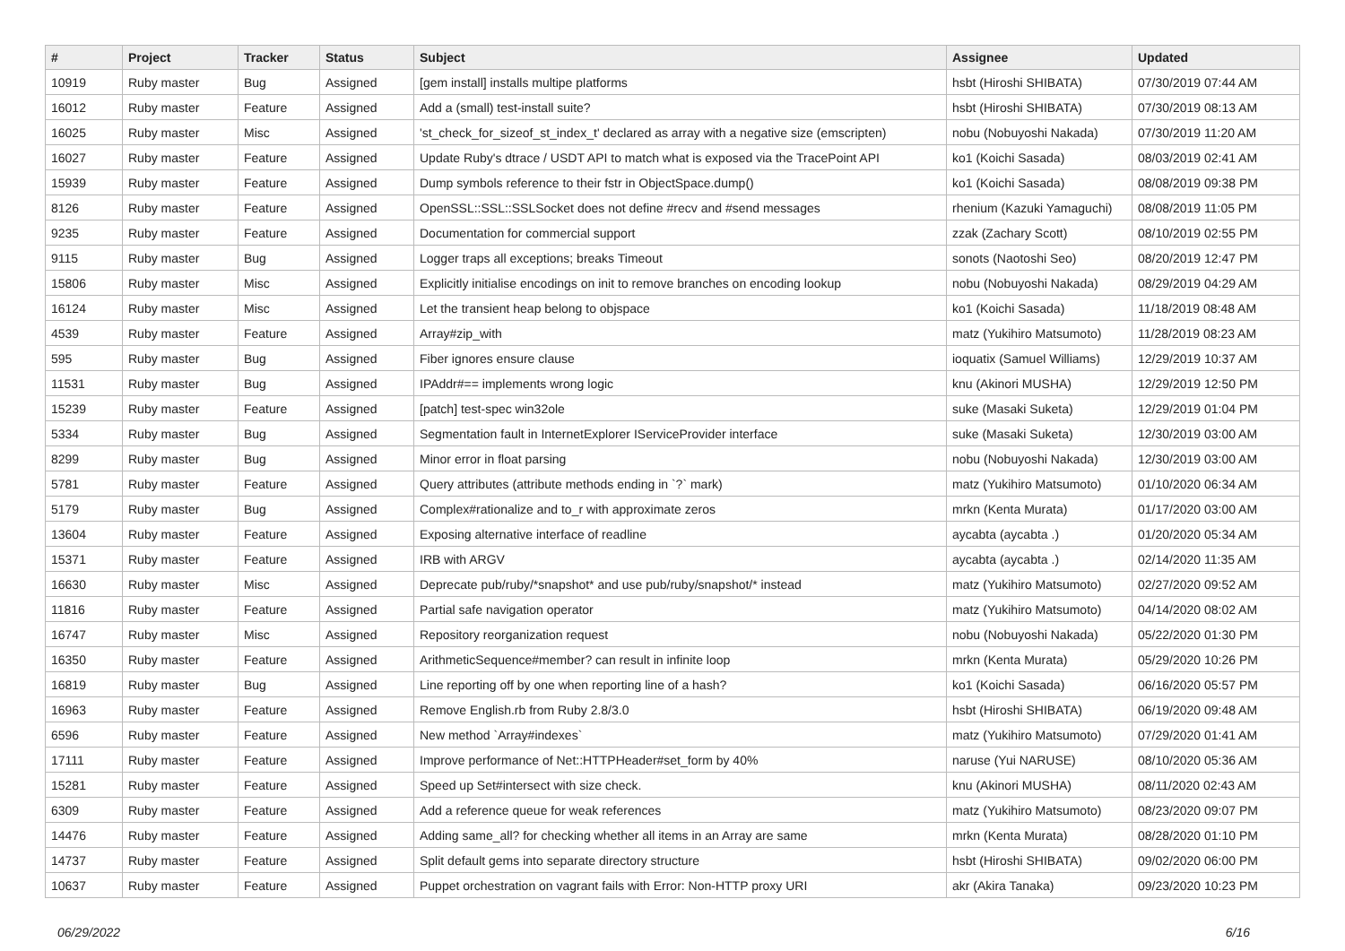| # | Project | Tracker | Status | Subject | Assignee | Updated |
| --- | --- | --- | --- | --- | --- | --- |
| 10919 | Ruby master | Bug | Assigned | [gem install] installs multipe platforms | hsbt (Hiroshi SHIBATA) | 07/30/2019 07:44 AM |
| 16012 | Ruby master | Feature | Assigned | Add a (small) test-install suite? | hsbt (Hiroshi SHIBATA) | 07/30/2019 08:13 AM |
| 16025 | Ruby master | Misc | Assigned | 'st_check_for_sizeof_st_index_t' declared as array with a negative size (emscripten) | nobu (Nobuyoshi Nakada) | 07/30/2019 11:20 AM |
| 16027 | Ruby master | Feature | Assigned | Update Ruby's dtrace / USDT API to match what is exposed via the TracePoint API | ko1 (Koichi Sasada) | 08/03/2019 02:41 AM |
| 15939 | Ruby master | Feature | Assigned | Dump symbols reference to their fstr in ObjectSpace.dump() | ko1 (Koichi Sasada) | 08/08/2019 09:38 PM |
| 8126 | Ruby master | Feature | Assigned | OpenSSL::SSL::SSLSocket does not define #recv and #send messages | rhenium (Kazuki Yamaguchi) | 08/08/2019 11:05 PM |
| 9235 | Ruby master | Feature | Assigned | Documentation for commercial support | zzak (Zachary Scott) | 08/10/2019 02:55 PM |
| 9115 | Ruby master | Bug | Assigned | Logger traps all exceptions; breaks Timeout | sonots (Naotoshi Seo) | 08/20/2019 12:47 PM |
| 15806 | Ruby master | Misc | Assigned | Explicitly initialise encodings on init to remove branches on encoding lookup | nobu (Nobuyoshi Nakada) | 08/29/2019 04:29 AM |
| 16124 | Ruby master | Misc | Assigned | Let the transient heap belong to objspace | ko1 (Koichi Sasada) | 11/18/2019 08:48 AM |
| 4539 | Ruby master | Feature | Assigned | Array#zip_with | matz (Yukihiro Matsumoto) | 11/28/2019 08:23 AM |
| 595 | Ruby master | Bug | Assigned | Fiber ignores ensure clause | ioquatix (Samuel Williams) | 12/29/2019 10:37 AM |
| 11531 | Ruby master | Bug | Assigned | IPAddr#== implements wrong logic | knu (Akinori MUSHA) | 12/29/2019 12:50 PM |
| 15239 | Ruby master | Feature | Assigned | [patch] test-spec win32ole | suke (Masaki Suketa) | 12/29/2019 01:04 PM |
| 5334 | Ruby master | Bug | Assigned | Segmentation fault in InternetExplorer IServiceProvider interface | suke (Masaki Suketa) | 12/30/2019 03:00 AM |
| 8299 | Ruby master | Bug | Assigned | Minor error in float parsing | nobu (Nobuyoshi Nakada) | 12/30/2019 03:00 AM |
| 5781 | Ruby master | Feature | Assigned | Query attributes (attribute methods ending in `?` mark) | matz (Yukihiro Matsumoto) | 01/10/2020 06:34 AM |
| 5179 | Ruby master | Bug | Assigned | Complex#rationalize and to_r with approximate zeros | mrkn (Kenta Murata) | 01/17/2020 03:00 AM |
| 13604 | Ruby master | Feature | Assigned | Exposing alternative interface of readline | aycabta (aycabta .) | 01/20/2020 05:34 AM |
| 15371 | Ruby master | Feature | Assigned | IRB with ARGV | aycabta (aycabta .) | 02/14/2020 11:35 AM |
| 16630 | Ruby master | Misc | Assigned | Deprecate pub/ruby/*snapshot* and use pub/ruby/snapshot/* instead | matz (Yukihiro Matsumoto) | 02/27/2020 09:52 AM |
| 11816 | Ruby master | Feature | Assigned | Partial safe navigation operator | matz (Yukihiro Matsumoto) | 04/14/2020 08:02 AM |
| 16747 | Ruby master | Misc | Assigned | Repository reorganization request | nobu (Nobuyoshi Nakada) | 05/22/2020 01:30 PM |
| 16350 | Ruby master | Feature | Assigned | ArithmeticSequence#member? can result in infinite loop | mrkn (Kenta Murata) | 05/29/2020 10:26 PM |
| 16819 | Ruby master | Bug | Assigned | Line reporting off by one when reporting line of a hash? | ko1 (Koichi Sasada) | 06/16/2020 05:57 PM |
| 16963 | Ruby master | Feature | Assigned | Remove English.rb from Ruby 2.8/3.0 | hsbt (Hiroshi SHIBATA) | 06/19/2020 09:48 AM |
| 6596 | Ruby master | Feature | Assigned | New method `Array#indexes` | matz (Yukihiro Matsumoto) | 07/29/2020 01:41 AM |
| 17111 | Ruby master | Feature | Assigned | Improve performance of Net::HTTPHeader#set_form by 40% | naruse (Yui NARUSE) | 08/10/2020 05:36 AM |
| 15281 | Ruby master | Feature | Assigned | Speed up Set#intersect with size check. | knu (Akinori MUSHA) | 08/11/2020 02:43 AM |
| 6309 | Ruby master | Feature | Assigned | Add a reference queue for weak references | matz (Yukihiro Matsumoto) | 08/23/2020 09:07 PM |
| 14476 | Ruby master | Feature | Assigned | Adding same_all? for checking whether all items in an Array are same | mrkn (Kenta Murata) | 08/28/2020 01:10 PM |
| 14737 | Ruby master | Feature | Assigned | Split default gems into separate directory structure | hsbt (Hiroshi SHIBATA) | 09/02/2020 06:00 PM |
| 10637 | Ruby master | Feature | Assigned | Puppet orchestration on vagrant fails with Error: Non-HTTP proxy URI | akr (Akira Tanaka) | 09/23/2020 10:23 PM |
06/29/2022 6/16